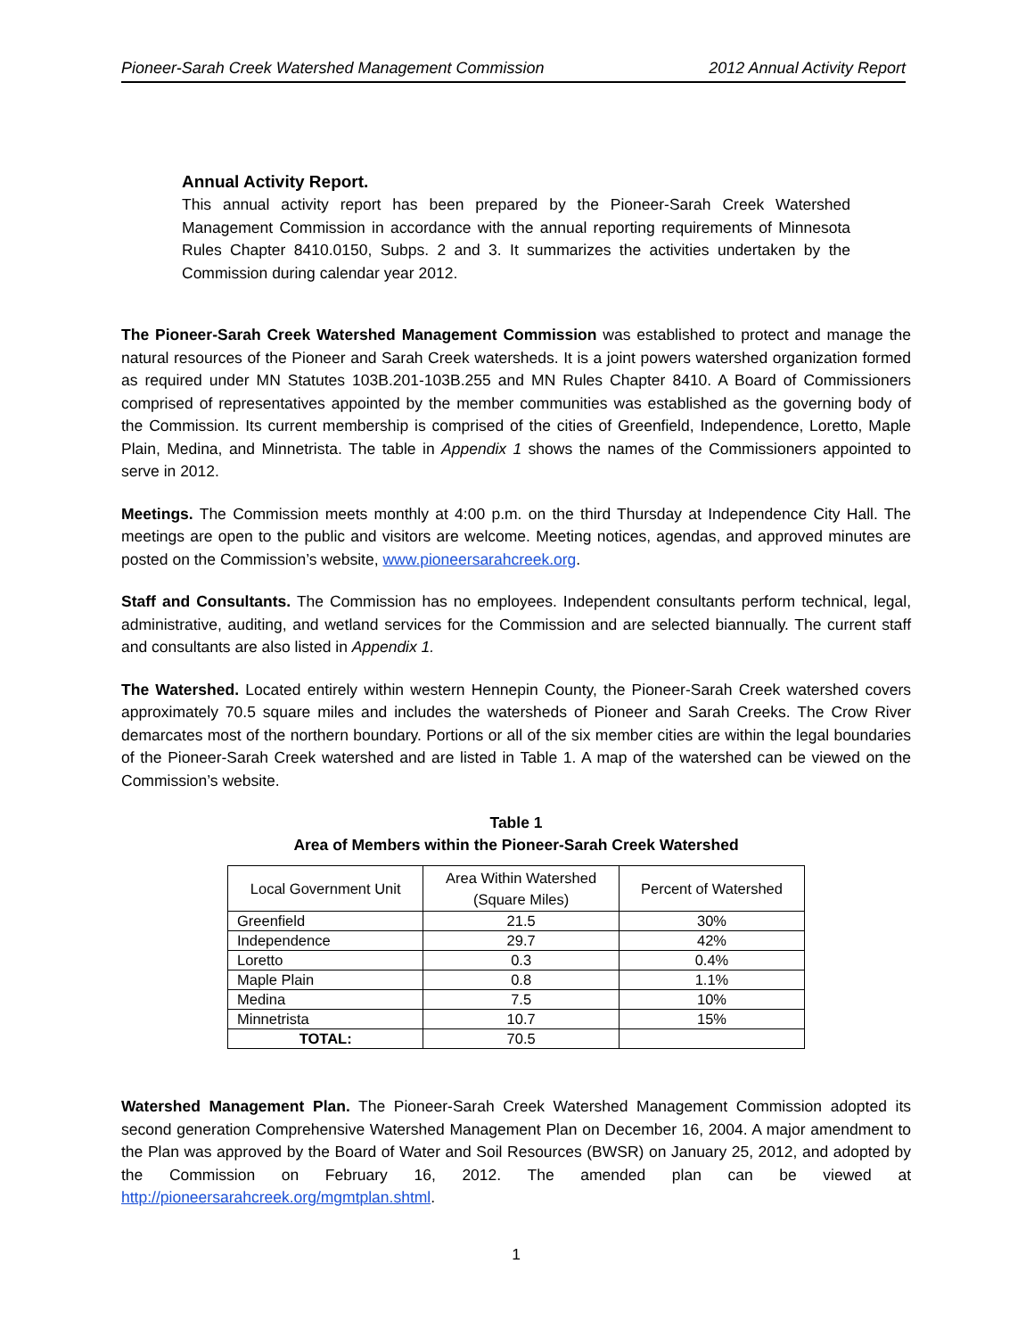Pioneer-Sarah Creek Watershed Management Commission 2012 Annual Activity Report
Annual Activity Report.
This annual activity report has been prepared by the Pioneer-Sarah Creek Watershed Management Commission in accordance with the annual reporting requirements of Minnesota Rules Chapter 8410.0150, Subps. 2 and 3. It summarizes the activities undertaken by the Commission during calendar year 2012.
The Pioneer-Sarah Creek Watershed Management Commission was established to protect and manage the natural resources of the Pioneer and Sarah Creek watersheds. It is a joint powers watershed organization formed as required under MN Statutes 103B.201-103B.255 and MN Rules Chapter 8410. A Board of Commissioners comprised of representatives appointed by the member communities was established as the governing body of the Commission. Its current membership is comprised of the cities of Greenfield, Independence, Loretto, Maple Plain, Medina, and Minnetrista. The table in Appendix 1 shows the names of the Commissioners appointed to serve in 2012.
Meetings. The Commission meets monthly at 4:00 p.m. on the third Thursday at Independence City Hall. The meetings are open to the public and visitors are welcome. Meeting notices, agendas, and approved minutes are posted on the Commission’s website, www.pioneersarahcreek.org.
Staff and Consultants. The Commission has no employees. Independent consultants perform technical, legal, administrative, auditing, and wetland services for the Commission and are selected biannually. The current staff and consultants are also listed in Appendix 1.
The Watershed. Located entirely within western Hennepin County, the Pioneer-Sarah Creek watershed covers approximately 70.5 square miles and includes the watersheds of Pioneer and Sarah Creeks. The Crow River demarcates most of the northern boundary. Portions or all of the six member cities are within the legal boundaries of the Pioneer-Sarah Creek watershed and are listed in Table 1. A map of the watershed can be viewed on the Commission’s website.
Table 1
Area of Members within the Pioneer-Sarah Creek Watershed
| Local Government Unit | Area Within Watershed (Square Miles) | Percent of Watershed |
| --- | --- | --- |
| Greenfield | 21.5 | 30% |
| Independence | 29.7 | 42% |
| Loretto | 0.3 | 0.4% |
| Maple Plain | 0.8 | 1.1% |
| Medina | 7.5 | 10% |
| Minnetrista | 10.7 | 15% |
| TOTAL: | 70.5 | |
Watershed Management Plan. The Pioneer-Sarah Creek Watershed Management Commission adopted its second generation Comprehensive Watershed Management Plan on December 16, 2004. A major amendment to the Plan was approved by the Board of Water and Soil Resources (BWSR) on January 25, 2012, and adopted by the Commission on February 16, 2012. The amended plan can be viewed at http://pioneersarahcreek.org/mgmtplan.shtml.
1